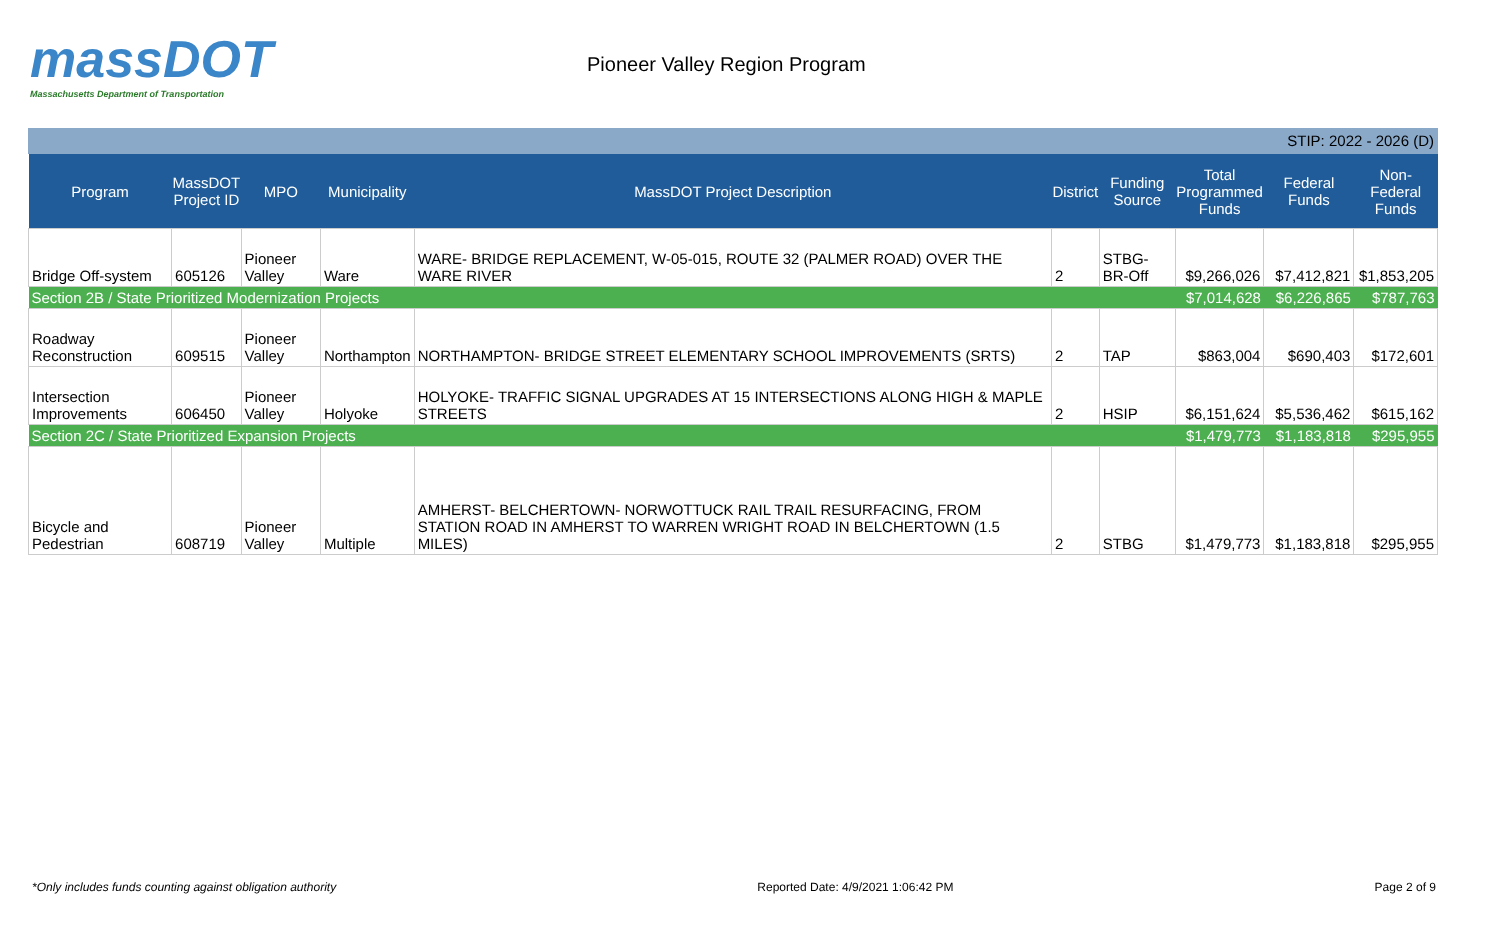massDOT
Massachusetts Department of Transportation
Pioneer Valley Region Program
STIP: 2022 - 2026 (D)
| Program | MassDOT Project ID | MPO | Municipality | MassDOT Project Description | District | Funding Source | Total Programmed Funds | Federal Funds | Non-Federal Funds |
| --- | --- | --- | --- | --- | --- | --- | --- | --- | --- |
| Bridge Off-system | 605126 | Pioneer Valley | Ware | WARE- BRIDGE REPLACEMENT, W-05-015, ROUTE 32 (PALMER ROAD) OVER THE WARE RIVER | 2 | STBG-BR-Off | $9,266,026 | $7,412,821 | $1,853,205 |
| Section 2B / State Prioritized Modernization Projects | | | | | | | $7,014,628 | $6,226,865 | $787,763 |
| Roadway Reconstruction | 609515 | Pioneer Valley | Northampton | NORTHAMPTON- BRIDGE STREET ELEMENTARY SCHOOL IMPROVEMENTS (SRTS) | 2 | TAP | $863,004 | $690,403 | $172,601 |
| Intersection Improvements | 606450 | Pioneer Valley | Holyoke | HOLYOKE- TRAFFIC SIGNAL UPGRADES AT 15 INTERSECTIONS ALONG HIGH & MAPLE STREETS | 2 | HSIP | $6,151,624 | $5,536,462 | $615,162 |
| Section 2C / State Prioritized Expansion Projects | | | | | | | $1,479,773 | $1,183,818 | $295,955 |
| Bicycle and Pedestrian | 608719 | Pioneer Valley | Multiple | AMHERST- BELCHERTOWN- NORWOTTUCK RAIL TRAIL RESURFACING, FROM STATION ROAD IN AMHERST TO WARREN WRIGHT ROAD IN BELCHERTOWN (1.5 MILES) | 2 | STBG | $1,479,773 | $1,183,818 | $295,955 |
*Only includes funds counting against obligation authority Reported Date: 4/9/2021 1:06:42 PM Page 2 of 9